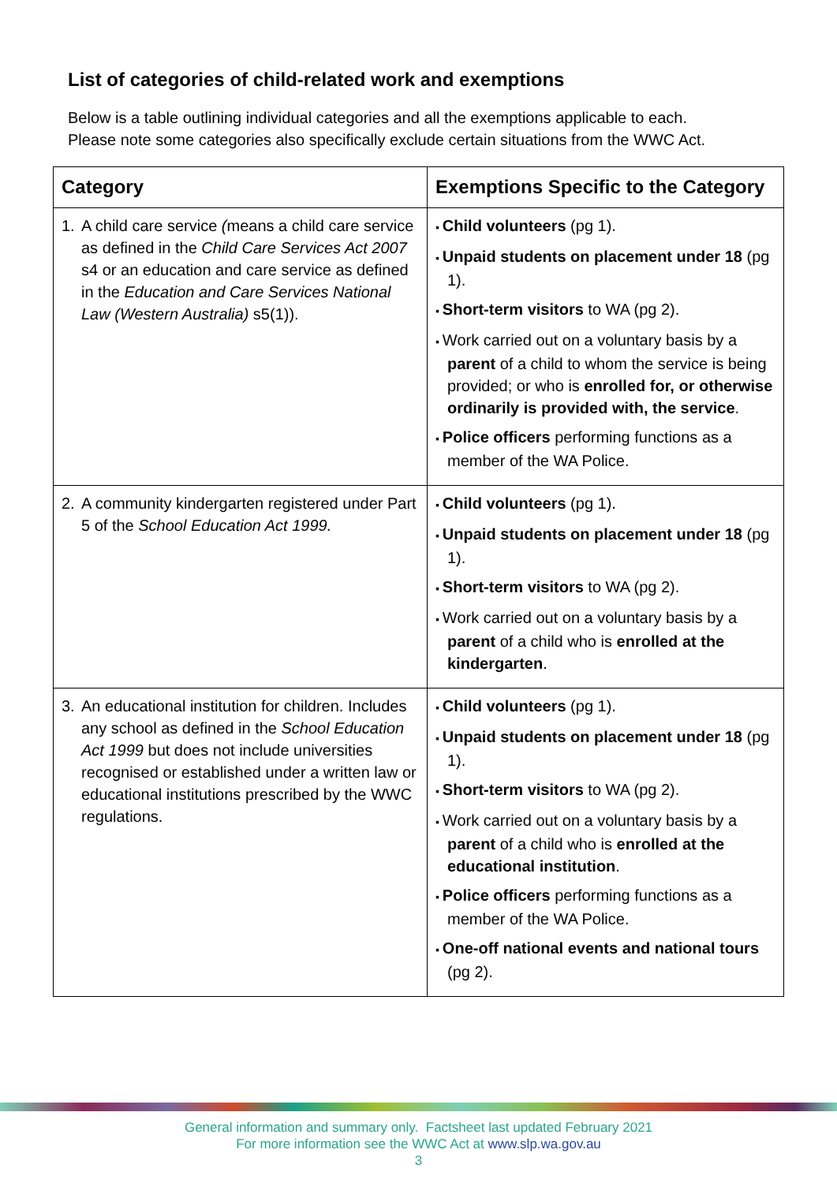List of categories of child-related work and exemptions
Below is a table outlining individual categories and all the exemptions applicable to each.
Please note some categories also specifically exclude certain situations from the WWC Act.
| Category | Exemptions Specific to the Category |
| --- | --- |
| 1. A child care service ( means a child care service as defined in the Child Care Services Act 2007 s4 or an education and care service as defined in the Education and Care Services National Law (Western Australia) s5(1)). | Child volunteers (pg 1). Unpaid students on placement under 18 (pg 1). Short-term visitors to WA (pg 2). Work carried out on a voluntary basis by a parent of a child to whom the service is being provided; or who is enrolled for, or otherwise ordinarily is provided with, the service . Police officers performing functions as a member of the WA Police. |
| 2. A community kindergarten registered under Part 5 of the School Education Act 1999. | Child volunteers (pg 1). Unpaid students on placement under 18 (pg 1). Short-term visitors to WA (pg 2). Work carried out on a voluntary basis by a parent of a child who is enrolled at the kindergarten . |
| 3. An educational institution for children. Includes any school as defined in the School Education Act 1999 but does not include universities recognised or established under a written law or educational institutions prescribed by the WWC regulations. | Child volunteers (pg 1). Unpaid students on placement under 18 (pg 1). Short-term visitors to WA (pg 2). Work carried out on a voluntary basis by a parent of a child who is enrolled at the educational institution . Police officers performing functions as a member of the WA Police. One-off national events and national tours (pg 2). |
General information and summary only. Factsheet last updated February 2021
For more information see the WWC Act at www.slp.wa.gov.au
3